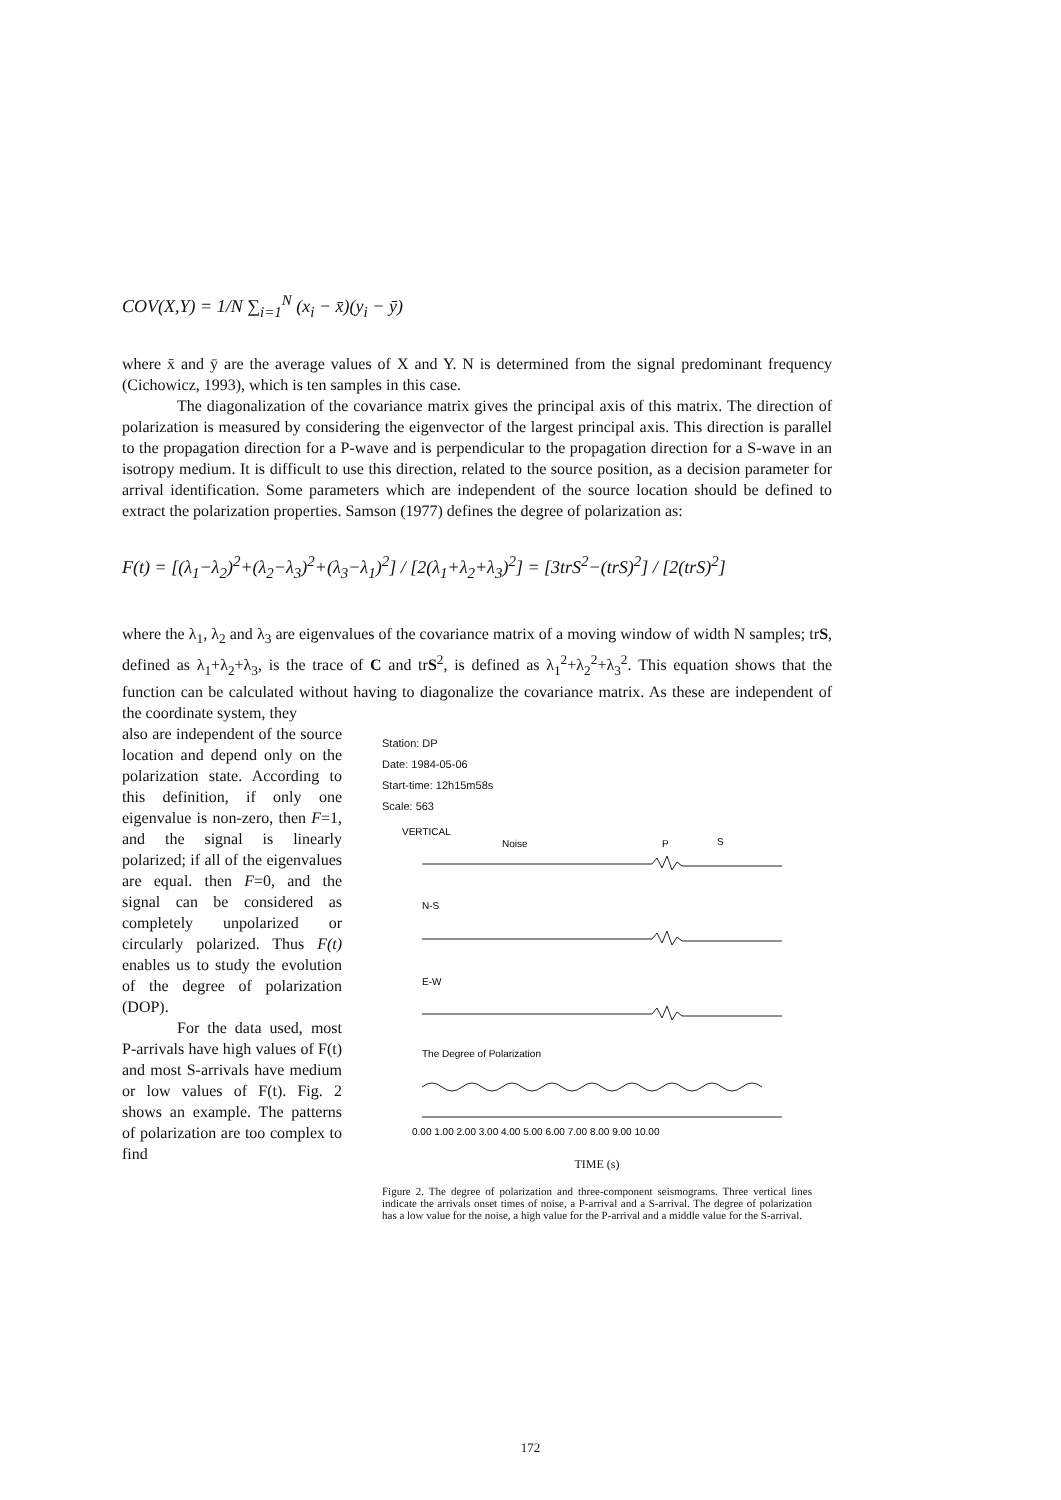COV(X,Y) = 1/N ∑<sub>i=1</sub><sup>N</sup> (x<sub>i</sub> − x̄)(y<sub>i</sub> − ȳ)
where x̄ and ȳ are the average values of X and Y. N is determined from the signal predominant frequency (Cichowicz, 1993), which is ten samples in this case.
The diagonalization of the covariance matrix gives the principal axis of this matrix. The direction of polarization is measured by considering the eigenvector of the largest principal axis. This direction is parallel to the propagation direction for a P-wave and is perpendicular to the propagation direction for a S-wave in an isotropy medium. It is difficult to use this direction, related to the source position, as a decision parameter for arrival identification. Some parameters which are independent of the source location should be defined to extract the polarization properties. Samson (1977) defines the degree of polarization as:
F(t) = [(λ<sub>1</sub>−λ<sub>2</sub>)<sup>2</sup>+(λ<sub>2</sub>−λ<sub>3</sub>)<sup>2</sup>+(λ<sub>3</sub>−λ<sub>1</sub>)<sup>2</sup>] / [2(λ<sub>1</sub>+λ<sub>2</sub>+λ<sub>3</sub>)<sup>2</sup>] = [3trS<sup>2</sup>−(trS)<sup>2</sup>] / [2(trS)<sup>2</sup>]
where the λ<sub>1</sub>, λ<sub>2</sub> and λ<sub>3</sub> are eigenvalues of the covariance matrix of a moving window of width N samples; trS, defined as λ<sub>1</sub>+λ<sub>2</sub>+λ<sub>3</sub>, is the trace of C and trS<sup>2</sup>, is defined as λ<sub>1</sub><sup>2</sup>+λ<sub>2</sub><sup>2</sup>+λ<sub>3</sub><sup>2</sup>. This equation shows that the function can be calculated without having to diagonalize the covariance matrix. As these are independent of the coordinate system, they
also are independent of the source location and depend only on the polarization state. According to this definition, if only one eigenvalue is non-zero, then F=1, and the signal is linearly polarized; if all of the eigenvalues are equal. then F=0, and the signal can be considered as completely unpolarized or circularly polarized. Thus F(t) enables us to study the evolution of the degree of polarization (DOP).
For the data used, most P-arrivals have high values of F(t) and most S-arrivals have medium or low values of F(t). Fig. 2 shows an example. The patterns of polarization are too complex to find
Station: DP
Date: 1984-05-06
Start-time: 12h15m58s
Scale: 563
VERTICAL
Noise
P
S
N-S
E-W
The Degree of Polarization
0.00 1.00 2.00 3.00 4.00 5.00 6.00 7.00 8.00 9.00 10.00
TIME (s)
Figure 2. The degree of polarization and three-component seismograms. Three vertical lines indicate the arrivals onset times of noise, a P-arrival and a S-arrival. The degree of polarization has a low value for the noise, a high value for the P-arrival and a middle value for the S-arrival.
172